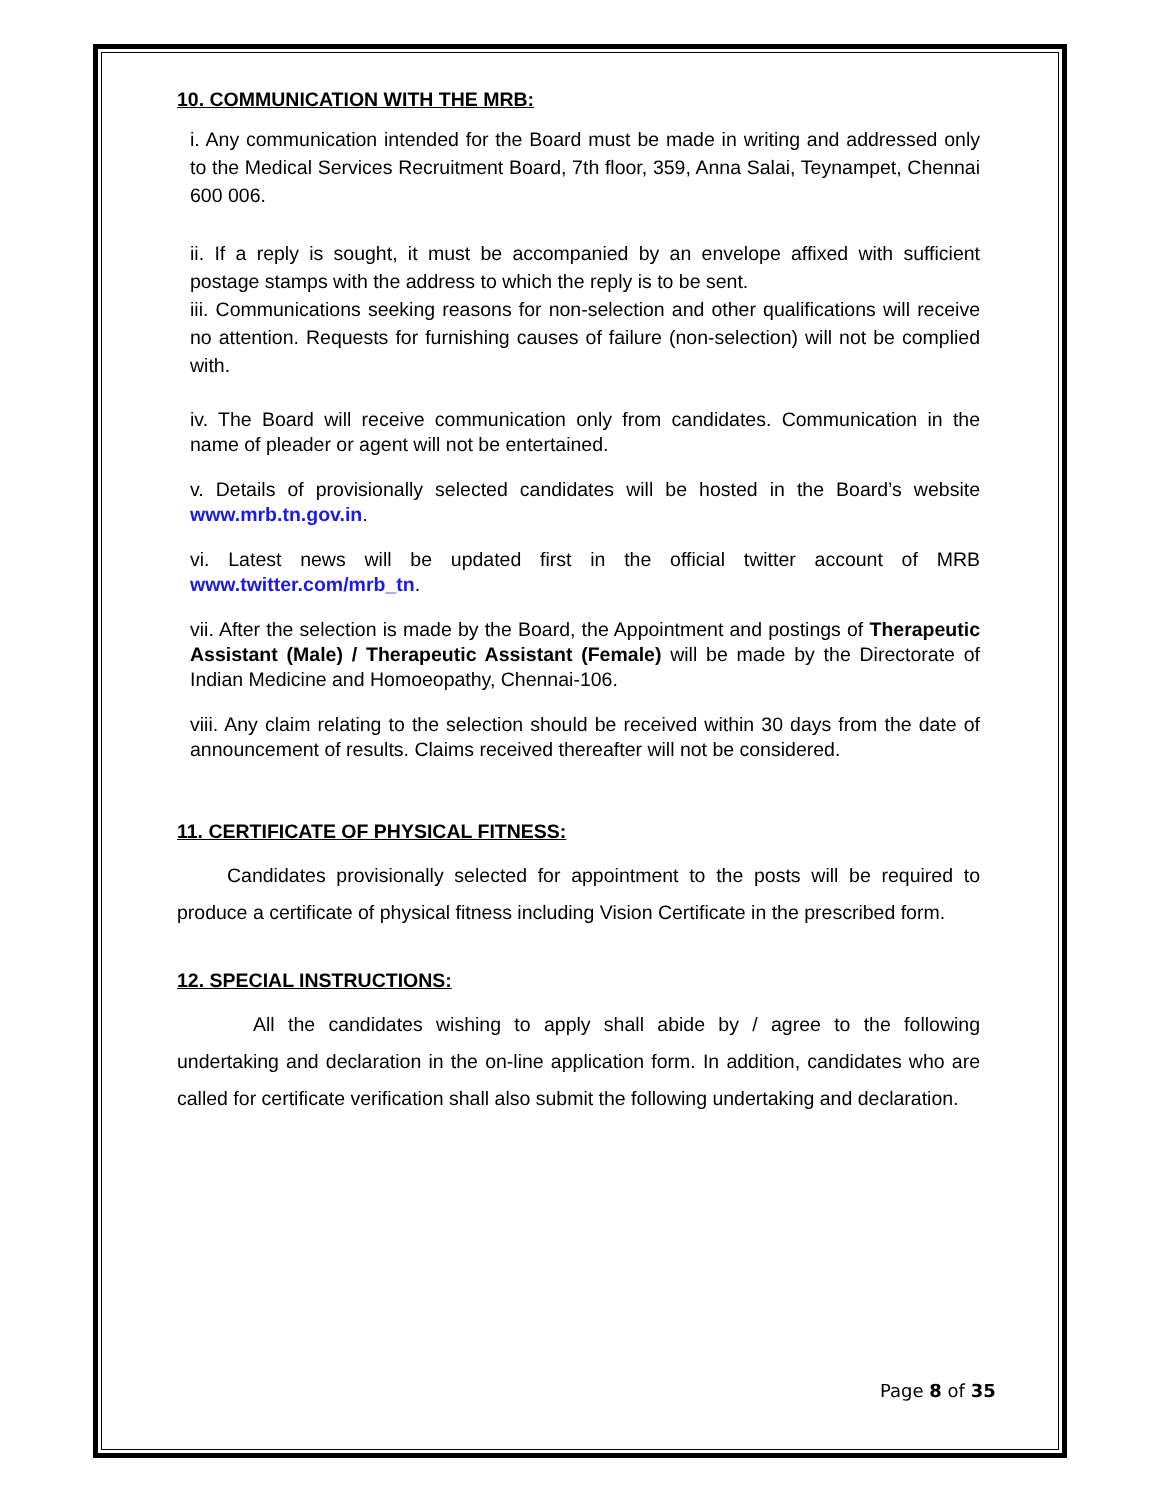10. COMMUNICATION WITH THE MRB:
i. Any communication intended for the Board must be made in writing and addressed only to the Medical Services Recruitment Board, 7th floor, 359, Anna Salai, Teynampet, Chennai 600 006.
ii. If a reply is sought, it must be accompanied by an envelope affixed with sufficient postage stamps with the address to which the reply is to be sent.
iii. Communications seeking reasons for non-selection and other qualifications will receive no attention. Requests for furnishing causes of failure (non-selection) will not be complied with.
iv. The Board will receive communication only from candidates. Communication in the name of pleader or agent will not be entertained.
v. Details of provisionally selected candidates will be hosted in the Board’s website www.mrb.tn.gov.in.
vi. Latest news will be updated first in the official twitter account of MRB www.twitter.com/mrb_tn.
vii. After the selection is made by the Board, the Appointment and postings of Therapeutic Assistant (Male) / Therapeutic Assistant (Female) will be made by the Directorate of Indian Medicine and Homoeopathy, Chennai-106.
viii. Any claim relating to the selection should be received within 30 days from the date of announcement of results. Claims received thereafter will not be considered.
11. CERTIFICATE OF PHYSICAL FITNESS:
Candidates provisionally selected for appointment to the posts will be required to produce a certificate of physical fitness including Vision Certificate in the prescribed form.
12. SPECIAL INSTRUCTIONS:
All the candidates wishing to apply shall abide by / agree to the following undertaking and declaration in the on-line application form. In addition, candidates who are called for certificate verification shall also submit the following undertaking and declaration.
Page 8 of 35